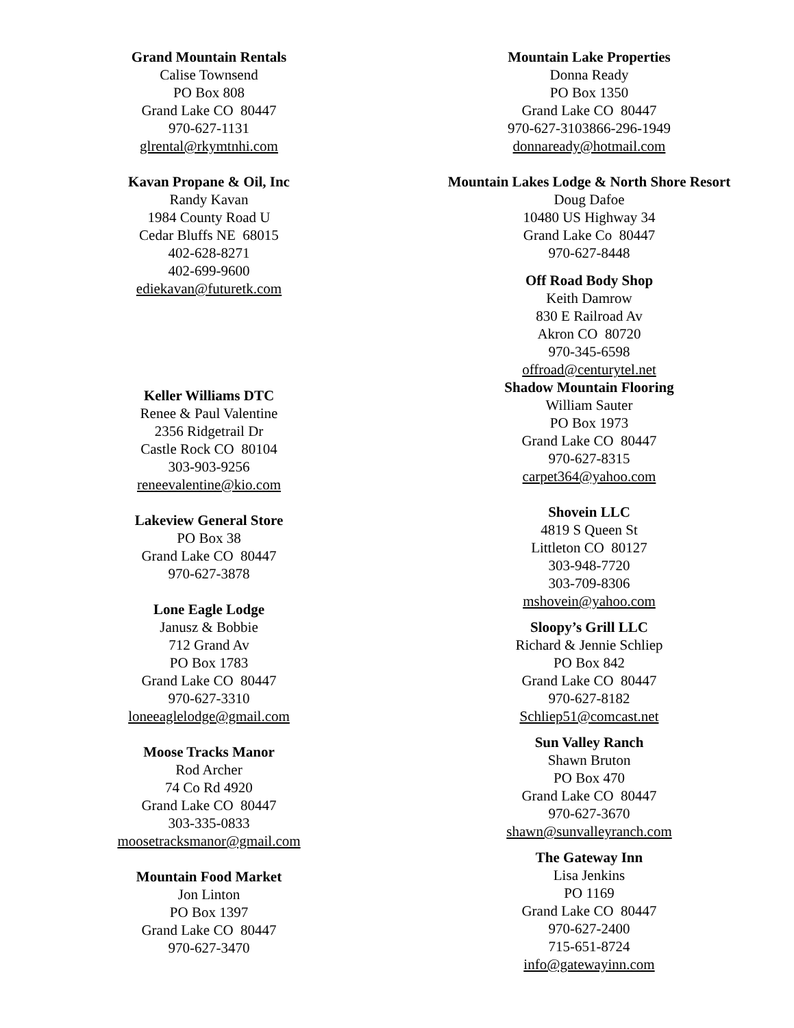Grand Mountain Rentals
Calise Townsend
PO Box 808
Grand Lake CO 80447
970-627-1131
glrental@rkymtnhi.com
Kavan Propane & Oil, Inc
Randy Kavan
1984 County Road U
Cedar Bluffs NE 68015
402-628-8271
402-699-9600
ediekavan@futuretk.com
Keller Williams DTC
Renee & Paul Valentine
2356 Ridgetrail Dr
Castle Rock CO 80104
303-903-9256
reneevalentine@kio.com
Lakeview General Store
PO Box 38
Grand Lake CO 80447
970-627-3878
Lone Eagle Lodge
Janusz & Bobbie
712 Grand Av
PO Box 1783
Grand Lake CO 80447
970-627-3310
loneeaglelodge@gmail.com
Moose Tracks Manor
Rod Archer
74 Co Rd 4920
Grand Lake CO 80447
303-335-0833
moosetracksmanor@gmail.com
Mountain Food Market
Jon Linton
PO Box 1397
Grand Lake CO 80447
970-627-3470
Mountain Lake Properties
Donna Ready
PO Box 1350
Grand Lake CO 80447
970-627-3103866-296-1949
donnaready@hotmail.com
Mountain Lakes Lodge & North Shore Resort
Doug Dafoe
10480 US Highway 34
Grand Lake Co 80447
970-627-8448
Off Road Body Shop
Keith Damrow
830 E Railroad Av
Akron CO 80720
970-345-6598
offroad@centurytel.net
Shadow Mountain Flooring
William Sauter
PO Box 1973
Grand Lake CO 80447
970-627-8315
carpet364@yahoo.com
Shovein LLC
4819 S Queen St
Littleton CO 80127
303-948-7720
303-709-8306
mshovein@yahoo.com
Sloopy’s Grill LLC
Richard & Jennie Schliep
PO Box 842
Grand Lake CO 80447
970-627-8182
Schliep51@comcast.net
Sun Valley Ranch
Shawn Bruton
PO Box 470
Grand Lake CO 80447
970-627-3670
shawn@sunvalleyranch.com
The Gateway Inn
Lisa Jenkins
PO 1169
Grand Lake CO 80447
970-627-2400
715-651-8724
info@gatewayinn.com